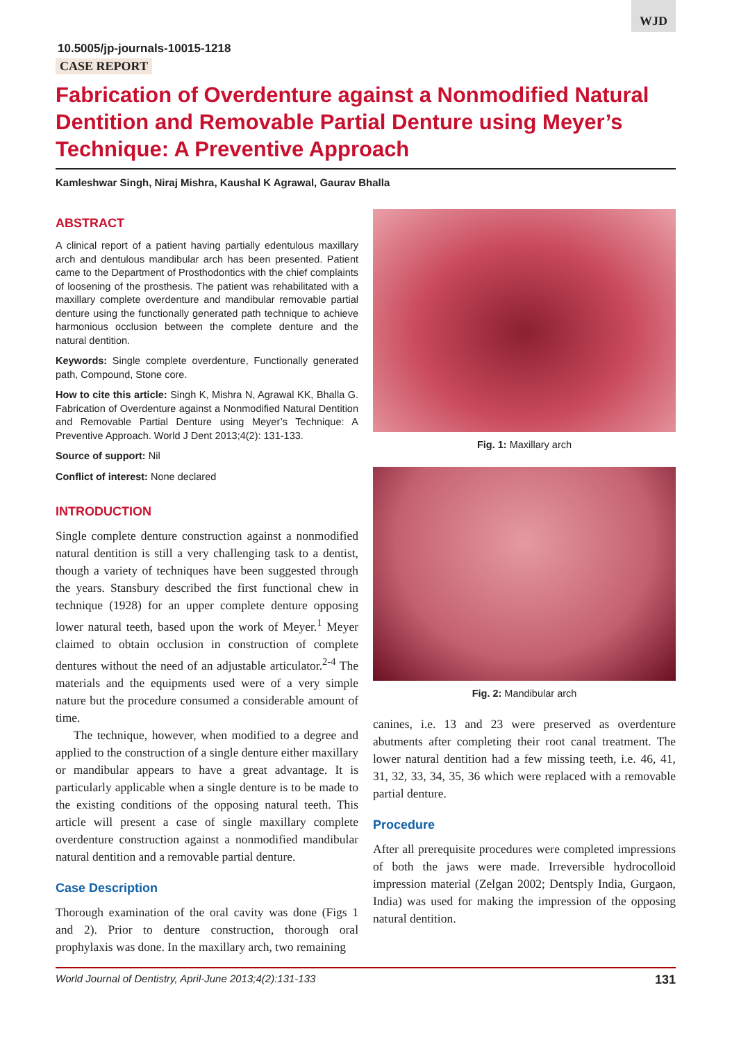WJD
10.5005/jp-journals-10015-1218
CASE REPORT
Fabrication of Overdenture against a Nonmodified Natural Dentition and Removable Partial Denture using Meyer’s Technique: A Preventive Approach
Kamleshwar Singh, Niraj Mishra, Kaushal K Agrawal, Gaurav Bhalla
ABSTRACT
A clinical report of a patient having partially edentulous maxillary arch and dentulous mandibular arch has been presented. Patient came to the Department of Prosthodontics with the chief complaints of loosening of the prosthesis. The patient was rehabilitated with a maxillary complete overdenture and mandibular removable partial denture using the functionally generated path technique to achieve harmonious occlusion between the complete denture and the natural dentition.
Keywords: Single complete overdenture, Functionally generated path, Compound, Stone core.
How to cite this article: Singh K, Mishra N, Agrawal KK, Bhalla G. Fabrication of Overdenture against a Nonmodified Natural Dentition and Removable Partial Denture using Meyer’s Technique: A Preventive Approach. World J Dent 2013;4(2): 131-133.
Source of support: Nil
Conflict of interest: None declared
INTRODUCTION
Single complete denture construction against a nonmodified natural dentition is still a very challenging task to a dentist, though a variety of techniques have been suggested through the years. Stansbury described the first functional chew in technique (1928) for an upper complete denture opposing lower natural teeth, based upon the work of Meyer.<sup>1</sup> Meyer claimed to obtain occlusion in construction of complete dentures without the need of an adjustable articulator.<sup>2-4</sup> The materials and the equipments used were of a very simple nature but the procedure consumed a considerable amount of time.
The technique, however, when modified to a degree and applied to the construction of a single denture either maxillary or mandibular appears to have a great advantage. It is particularly applicable when a single denture is to be made to the existing conditions of the opposing natural teeth. This article will present a case of single maxillary complete overdenture construction against a nonmodified mandibular natural dentition and a removable partial denture.
Case Description
Thorough examination of the oral cavity was done (Figs 1 and 2). Prior to denture construction, thorough oral prophylaxis was done. In the maxillary arch, two remaining
Fig. 1: Maxillary arch
Fig. 2: Mandibular arch
canines, i.e. 13 and 23 were preserved as overdenture abutments after completing their root canal treatment. The lower natural dentition had a few missing teeth, i.e. 46, 41, 31, 32, 33, 34, 35, 36 which were replaced with a removable partial denture.
Procedure
After all prerequisite procedures were completed impressions of both the jaws were made. Irreversible hydrocolloid impression material (Zelgan 2002; Dentsply India, Gurgaon, India) was used for making the impression of the opposing natural dentition.
World Journal of Dentistry, April-June 2013;4(2):131-133 131